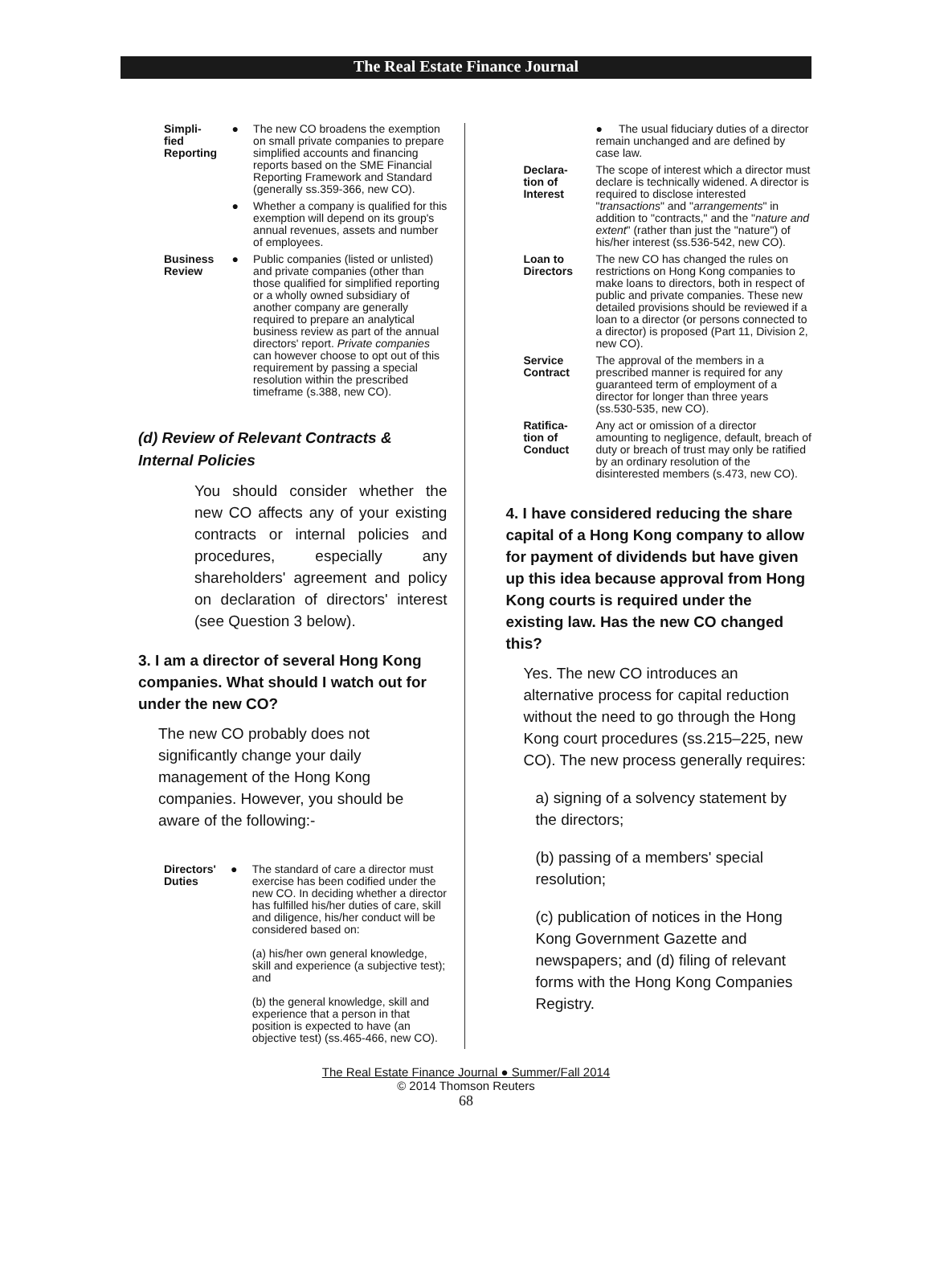The Real Estate Finance Journal
| Simpli- fied Reporting | ● | The new CO broadens the exemption on small private companies to prepare simplified accounts and financing reports based on the SME Financial Reporting Framework and Standard (generally ss.359-366, new CO). |
| | ● | Whether a company is qualified for this exemption will depend on its group's annual revenues, assets and number of employees. |
| Business Review | ● | Public companies (listed or unlisted) and private companies (other than those qualified for simplified reporting or a wholly owned subsidiary of another company are generally required to prepare an analytical business review as part of the annual directors' report. Private companies can however choose to opt out of this requirement by passing a special resolution within the prescribed timeframe (s.388, new CO). |
(d) Review of Relevant Contracts & Internal Policies
You should consider whether the new CO affects any of your existing contracts or internal policies and procedures, especially any shareholders' agreement and policy on declaration of directors' interest (see Question 3 below).
3. I am a director of several Hong Kong companies. What should I watch out for under the new CO?
The new CO probably does not significantly change your daily management of the Hong Kong companies. However, you should be aware of the following:-
| Directors' Duties | ● | The standard of care a director must exercise has been codified under the new CO. In deciding whether a director has fulfilled his/her duties of care, skill and diligence, his/her conduct will be considered based on: (a) his/her own general knowledge, skill and experience (a subjective test); and (b) the general knowledge, skill and experience that a person in that position is expected to have (an objective test) (ss.465-466, new CO). |
| | ● The usual fiduciary duties of a director remain unchanged and are defined by case law. |
| Declara- tion of Interest | The scope of interest which a director must declare is technically widened. A director is required to disclose interested " transactions " and " arrangements " in addition to "contracts," and the " nature and extent " (rather than just the "nature") of his/her interest (ss.536-542, new CO). |
| Loan to Directors | The new CO has changed the rules on restrictions on Hong Kong companies to make loans to directors, both in respect of public and private companies. These new detailed provisions should be reviewed if a loan to a director (or persons connected to a director) is proposed (Part 11, Division 2, new CO). |
| Service Contract | The approval of the members in a prescribed manner is required for any guaranteed term of employment of a director for longer than three years (ss.530-535, new CO). |
| Ratifica- tion of Conduct | Any act or omission of a director amounting to negligence, default, breach of duty or breach of trust may only be ratified by an ordinary resolution of the disinterested members (s.473, new CO). |
4. I have considered reducing the share capital of a Hong Kong company to allow for payment of dividends but have given up this idea because approval from Hong Kong courts is required under the existing law. Has the new CO changed this?
Yes. The new CO introduces an alternative process for capital reduction without the need to go through the Hong Kong court procedures (ss.215–225, new CO). The new process generally requires:
a) signing of a solvency statement by the directors;
(b) passing of a members' special resolution;
(c) publication of notices in the Hong Kong Government Gazette and newspapers; and (d) filing of relevant forms with the Hong Kong Companies Registry.
The Real Estate Finance Journal ● Summer/Fall 2014
© 2014 Thomson Reuters
68